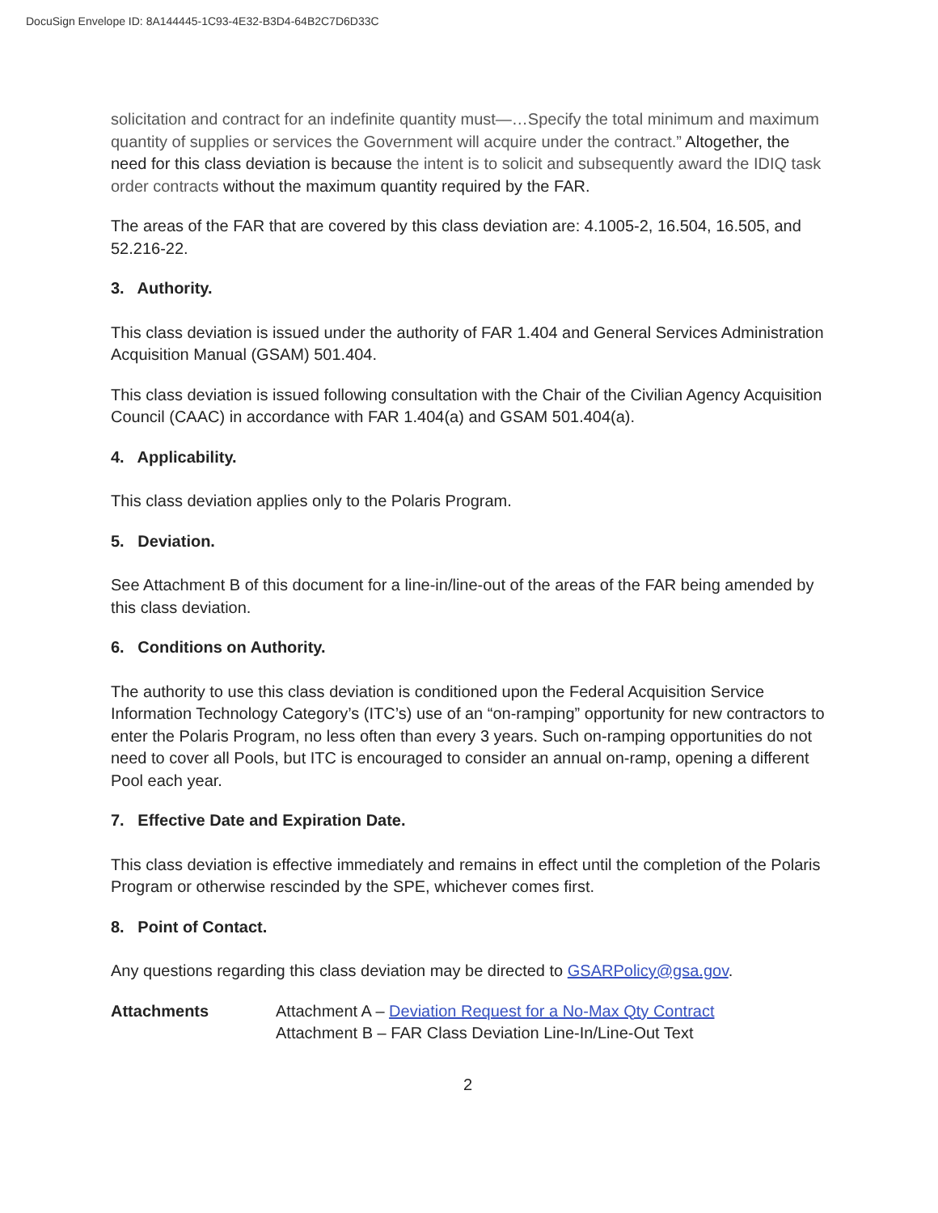DocuSign Envelope ID: 8A144445-1C93-4E32-B3D4-64B2C7D6D33C
solicitation and contract for an indefinite quantity must—…Specify the total minimum and maximum quantity of supplies or services the Government will acquire under the contract.” Altogether, the need for this class deviation is because the intent is to solicit and subsequently award the IDIQ task order contracts without the maximum quantity required by the FAR.
The areas of the FAR that are covered by this class deviation are: 4.1005-2, 16.504, 16.505, and 52.216-22.
3. Authority.
This class deviation is issued under the authority of FAR 1.404 and General Services Administration Acquisition Manual (GSAM) 501.404.
This class deviation is issued following consultation with the Chair of the Civilian Agency Acquisition Council (CAAC) in accordance with FAR 1.404(a) and GSAM 501.404(a).
4. Applicability.
This class deviation applies only to the Polaris Program.
5. Deviation.
See Attachment B of this document for a line-in/line-out of the areas of the FAR being amended by this class deviation.
6. Conditions on Authority.
The authority to use this class deviation is conditioned upon the Federal Acquisition Service Information Technology Category’s (ITC’s) use of an “on-ramping” opportunity for new contractors to enter the Polaris Program, no less often than every 3 years. Such on-ramping opportunities do not need to cover all Pools, but ITC is encouraged to consider an annual on-ramp, opening a different Pool each year.
7. Effective Date and Expiration Date.
This class deviation is effective immediately and remains in effect until the completion of the Polaris Program or otherwise rescinded by the SPE, whichever comes first.
8. Point of Contact.
Any questions regarding this class deviation may be directed to GSARPolicy@gsa.gov.
Attachments Attachment A – Deviation Request for a No-Max Qty Contract
Attachment B – FAR Class Deviation Line-In/Line-Out Text
2